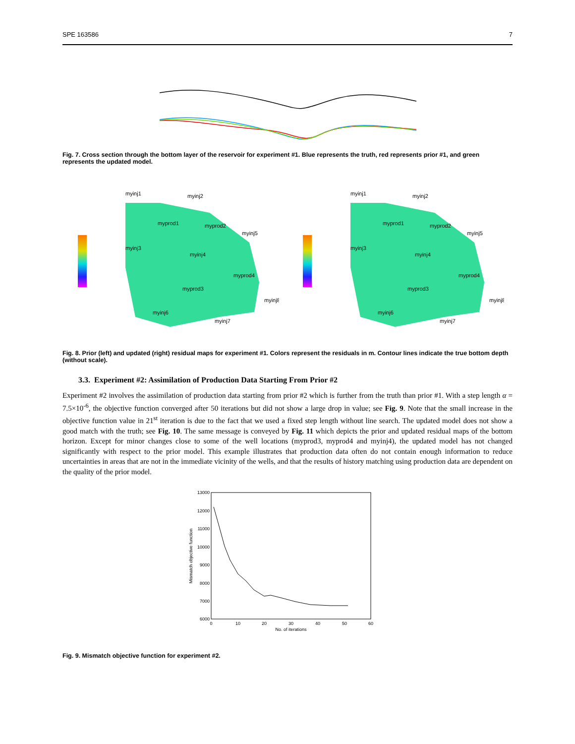SPE 163586 7
Fig. 7. Cross section through the bottom layer of the reservoir for experiment #1. Blue represents the truth, red represents prior #1, and green represents the updated model.
myinj1
myinj2
myprod1
myprod2
myinj5
myinj3
myinj4
myprod4
myprod3
myinj8
myinj6
myinj7
myinj1
myinj2
myprod1
myprod2
myinj5
myinj3
myinj4
myprod4
myprod3
myinj8
myinj6
myinj7
Fig. 8. Prior (left) and updated (right) residual maps for experiment #1. Colors represent the residuals in m. Contour lines indicate the true bottom depth (without scale).
3.3. Experiment #2: Assimilation of Production Data Starting From Prior #2
Experiment #2 involves the assimilation of production data starting from prior #2 which is further from the truth than prior #1. With a step length α = 7.5×10<sup>-6</sup>, the objective function converged after 50 iterations but did not show a large drop in value; see Fig. 9. Note that the small increase in the objective function value in 21<sup>st</sup> iteration is due to the fact that we used a fixed step length without line search. The updated model does not show a good match with the truth; see Fig. 10. The same message is conveyed by Fig. 11 which depicts the prior and updated residual maps of the bottom horizon. Except for minor changes close to some of the well locations (myprod3, myprod4 and myinj4), the updated model has not changed significantly with respect to the prior model. This example illustrates that production data often do not contain enough information to reduce uncertainties in areas that are not in the immediate vicinity of the wells, and that the results of history matching using production data are dependent on the quality of the prior model.
13000
12000
11000
10000
9000
8000
7000
6000
0
10
20
30
40
50
60
No. of iterations
Mismatch objective function
Fig. 9. Mismatch objective function for experiment #2.